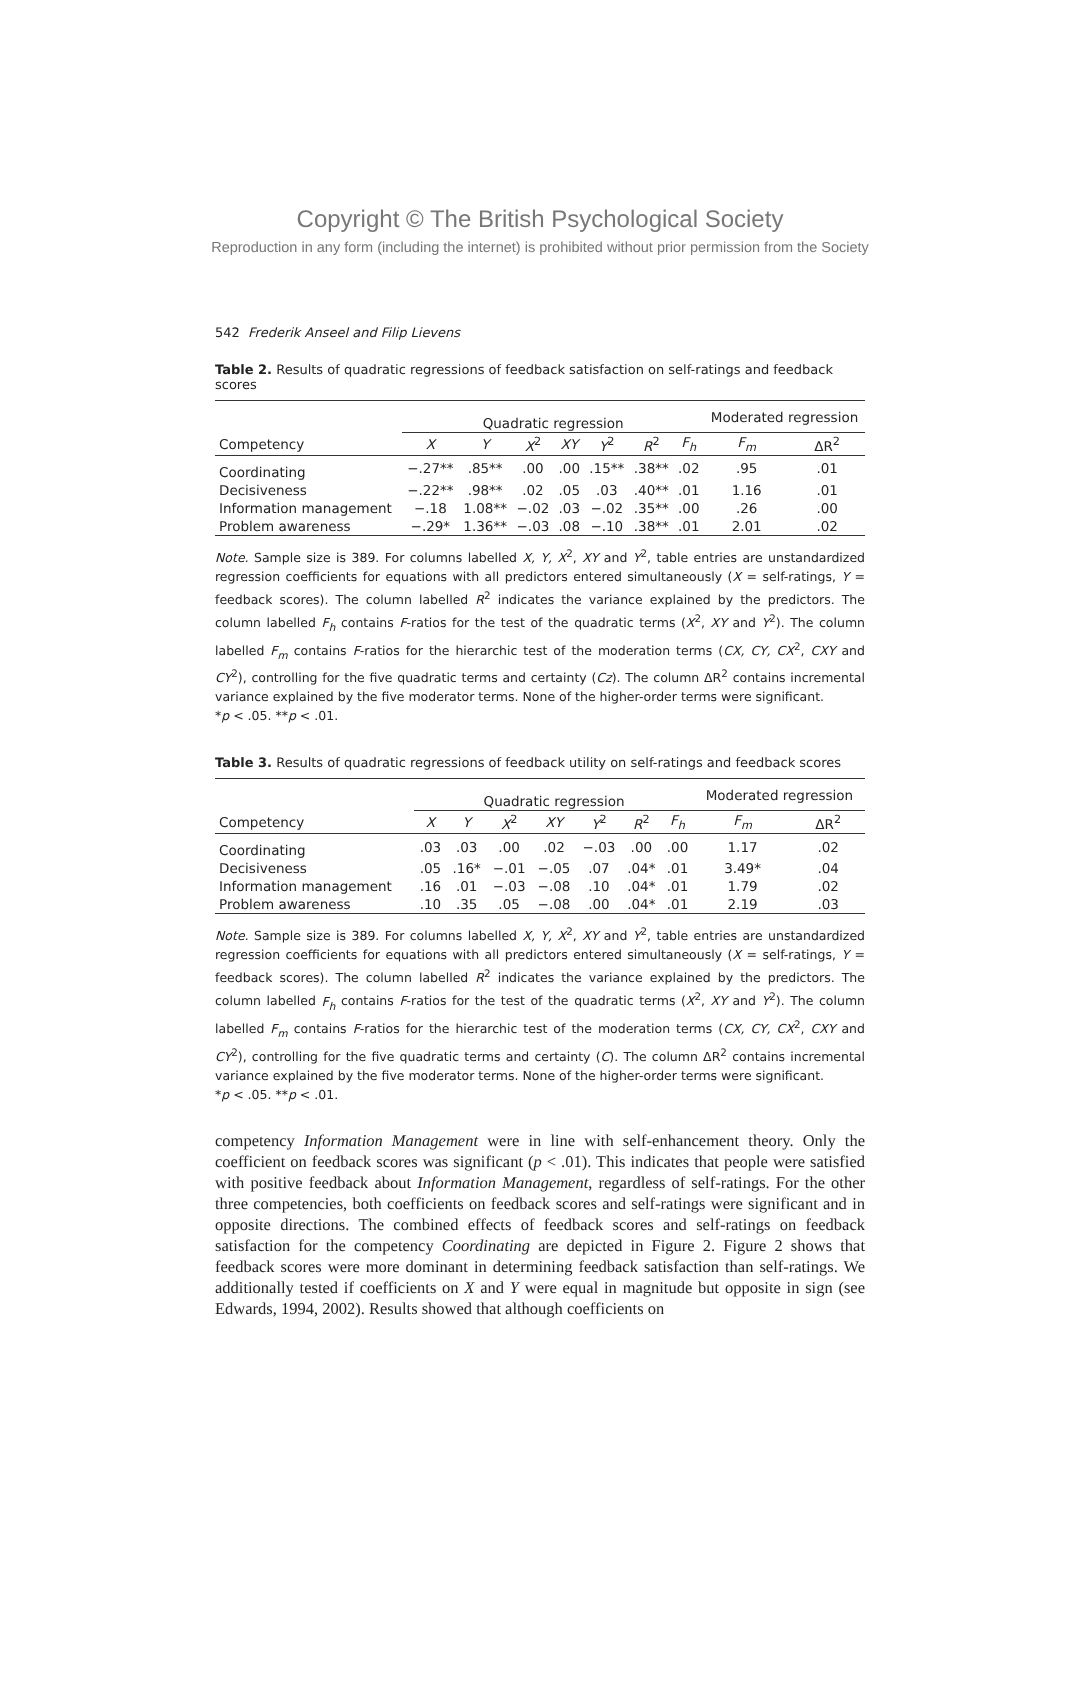Copyright © The British Psychological Society
Reproduction in any form (including the internet) is prohibited without prior permission from the Society
542 Frederik Anseel and Filip Lievens
Table 2. Results of quadratic regressions of feedback satisfaction on self-ratings and feedback scores
| | Quadratic regression | | | | | | | Moderated regression | |
| --- | --- | --- | --- | --- | --- | --- | --- | --- | --- |
| Competency | X | Y | X<sup>2</sup> | XY | Y<sup>2</sup> | R<sup>2</sup> | F<sub>h</sub> | F<sub>m</sub> | ΔR<sup>2</sup> |
| Coordinating | −.27** | .85** | .00 | .00 | .15** | .38** | .02 | .95 | .01 |
| Decisiveness | −.22** | .98** | .02 | .05 | .03 | .40** | .01 | 1.16 | .01 |
| Information management | −.18 | 1.08** | −.02 | .03 | −.02 | .35** | .00 | .26 | .00 |
| Problem awareness | −.29* | 1.36** | −.03 | .08 | −.10 | .38** | .01 | 2.01 | .02 |
Note. Sample size is 389. For columns labelled X, Y, X<sup>2</sup>, XY and Y<sup>2</sup>, table entries are unstandardized regression coefficients for equations with all predictors entered simultaneously (X = self-ratings, Y = feedback scores). The column labelled R<sup>2</sup> indicates the variance explained by the predictors. The column labelled F<sub>h</sub> contains F-ratios for the test of the quadratic terms (X<sup>2</sup>, XY and Y<sup>2</sup>). The column labelled F<sub>m</sub> contains F-ratios for the hierarchic test of the moderation terms (CX, CY, CX<sup>2</sup>, CXY and CY<sup>2</sup>), controlling for the five quadratic terms and certainty (Cz). The column ΔR<sup>2</sup> contains incremental variance explained by the five moderator terms. None of the higher-order terms were significant.
*p < .05. **p < .01.
Table 3. Results of quadratic regressions of feedback utility on self-ratings and feedback scores
| | Quadratic regression | | | | | | | Moderated regression | |
| --- | --- | --- | --- | --- | --- | --- | --- | --- | --- |
| Competency | X | Y | X<sup>2</sup> | XY | Y<sup>2</sup> | R<sup>2</sup> | F<sub>h</sub> | F<sub>m</sub> | ΔR<sup>2</sup> |
| Coordinating | .03 | .03 | .00 | .02 | −.03 | .00 | .00 | 1.17 | .02 |
| Decisiveness | .05 | .16* | −.01 | −.05 | .07 | .04* | .01 | 3.49* | .04 |
| Information management | .16 | .01 | −.03 | −.08 | .10 | .04* | .01 | 1.79 | .02 |
| Problem awareness | .10 | .35 | .05 | −.08 | .00 | .04* | .01 | 2.19 | .03 |
Note. Sample size is 389. For columns labelled X, Y, X<sup>2</sup>, XY and Y<sup>2</sup>, table entries are unstandardized regression coefficients for equations with all predictors entered simultaneously (X = self-ratings, Y = feedback scores). The column labelled R<sup>2</sup> indicates the variance explained by the predictors. The column labelled F<sub>h</sub> contains F-ratios for the test of the quadratic terms (X<sup>2</sup>, XY and Y<sup>2</sup>). The column labelled F<sub>m</sub> contains F-ratios for the hierarchic test of the moderation terms (CX, CY, CX<sup>2</sup>, CXY and CY<sup>2</sup>), controlling for the five quadratic terms and certainty (C). The column ΔR<sup>2</sup> contains incremental variance explained by the five moderator terms. None of the higher-order terms were significant.
*p < .05. **p < .01.
competency Information Management were in line with self-enhancement theory. Only the coefficient on feedback scores was significant (p < .01). This indicates that people were satisfied with positive feedback about Information Management, regardless of self-ratings. For the other three competencies, both coefficients on feedback scores and self-ratings were significant and in opposite directions. The combined effects of feedback scores and self-ratings on feedback satisfaction for the competency Coordinating are depicted in Figure 2. Figure 2 shows that feedback scores were more dominant in determining feedback satisfaction than self-ratings. We additionally tested if coefficients on X and Y were equal in magnitude but opposite in sign (see Edwards, 1994, 2002). Results showed that although coefficients on